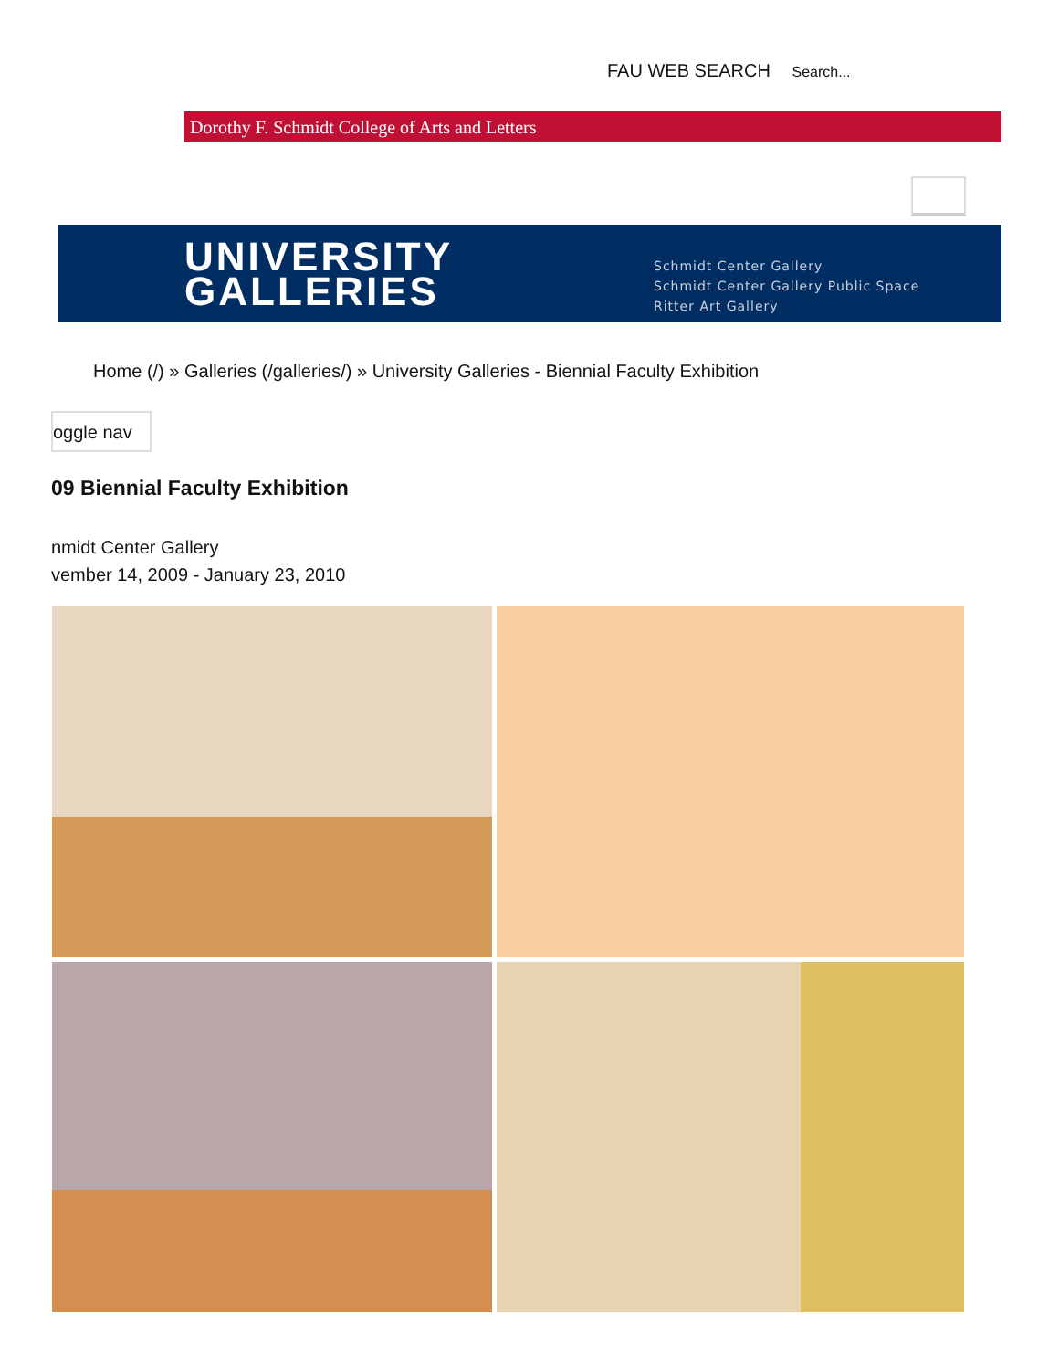FAU WEB SEARCH Search...
Dorothy F. Schmidt College of Arts and Letters
UNIVERSITY
GALLERIES
Schmidt Center Gallery
Schmidt Center Gallery Public Space
Ritter Art Gallery
Home (/) » Galleries (/galleries/) » University Galleries - Biennial Faculty Exhibition
oggle nav
09 Biennial Faculty Exhibition
nmidt Center Gallery
vember 14, 2009 - January 23, 2010